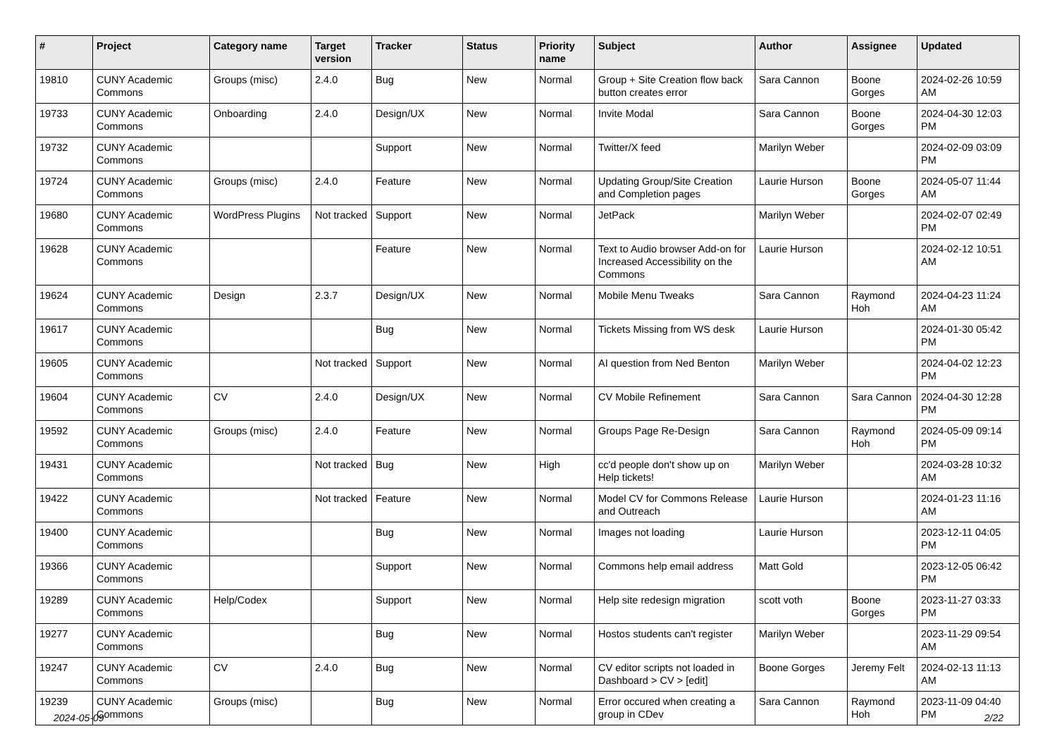| # | Project | Category name | Target version | Tracker | Status | Priority name | Subject | Author | Assignee | Updated |
| --- | --- | --- | --- | --- | --- | --- | --- | --- | --- | --- |
| 19810 | CUNY Academic Commons | Groups (misc) | 2.4.0 | Bug | New | Normal | Group + Site Creation flow back button creates error | Sara Cannon | Boone Gorges | 2024-02-26 10:59 AM |
| 19733 | CUNY Academic Commons | Onboarding | 2.4.0 | Design/UX | New | Normal | Invite Modal | Sara Cannon | Boone Gorges | 2024-04-30 12:03 PM |
| 19732 | CUNY Academic Commons | | | Support | New | Normal | Twitter/X feed | Marilyn Weber | | 2024-02-09 03:09 PM |
| 19724 | CUNY Academic Commons | Groups (misc) | 2.4.0 | Feature | New | Normal | Updating Group/Site Creation and Completion pages | Laurie Hurson | Boone Gorges | 2024-05-07 11:44 AM |
| 19680 | CUNY Academic Commons | WordPress Plugins | Not tracked | Support | New | Normal | JetPack | Marilyn Weber | | 2024-02-07 02:49 PM |
| 19628 | CUNY Academic Commons | | | Feature | New | Normal | Text to Audio browser Add-on for Increased Accessibility on the Commons | Laurie Hurson | | 2024-02-12 10:51 AM |
| 19624 | CUNY Academic Commons | Design | 2.3.7 | Design/UX | New | Normal | Mobile Menu Tweaks | Sara Cannon | Raymond Hoh | 2024-04-23 11:24 AM |
| 19617 | CUNY Academic Commons | | | Bug | New | Normal | Tickets Missing from WS desk | Laurie Hurson | | 2024-01-30 05:42 PM |
| 19605 | CUNY Academic Commons | | Not tracked | Support | New | Normal | AI question from Ned Benton | Marilyn Weber | | 2024-04-02 12:23 PM |
| 19604 | CUNY Academic Commons | CV | 2.4.0 | Design/UX | New | Normal | CV Mobile Refinement | Sara Cannon | Sara Cannon | 2024-04-30 12:28 PM |
| 19592 | CUNY Academic Commons | Groups (misc) | 2.4.0 | Feature | New | Normal | Groups Page Re-Design | Sara Cannon | Raymond Hoh | 2024-05-09 09:14 PM |
| 19431 | CUNY Academic Commons | | Not tracked | Bug | New | High | cc'd people don't show up on Help tickets! | Marilyn Weber | | 2024-03-28 10:32 AM |
| 19422 | CUNY Academic Commons | | Not tracked | Feature | New | Normal | Model CV for Commons Release and Outreach | Laurie Hurson | | 2024-01-23 11:16 AM |
| 19400 | CUNY Academic Commons | | | Bug | New | Normal | Images not loading | Laurie Hurson | | 2023-12-11 04:05 PM |
| 19366 | CUNY Academic Commons | | | Support | New | Normal | Commons help email address | Matt Gold | | 2023-12-05 06:42 PM |
| 19289 | CUNY Academic Commons | Help/Codex | | Support | New | Normal | Help site redesign migration | scott voth | Boone Gorges | 2023-11-27 03:33 PM |
| 19277 | CUNY Academic Commons | | | Bug | New | Normal | Hostos students can't register | Marilyn Weber | | 2023-11-29 09:54 AM |
| 19247 | CUNY Academic Commons | CV | 2.4.0 | Bug | New | Normal | CV editor scripts not loaded in Dashboard > CV > [edit] | Boone Gorges | Jeremy Felt | 2024-02-13 11:13 AM |
| 19239 | CUNY Academic Commons | Groups (misc) | | Bug | New | Normal | Error occured when creating a group in CDev | Sara Cannon | Raymond Hoh | 2023-11-09 04:40 PM |
2024-05-09 2/22